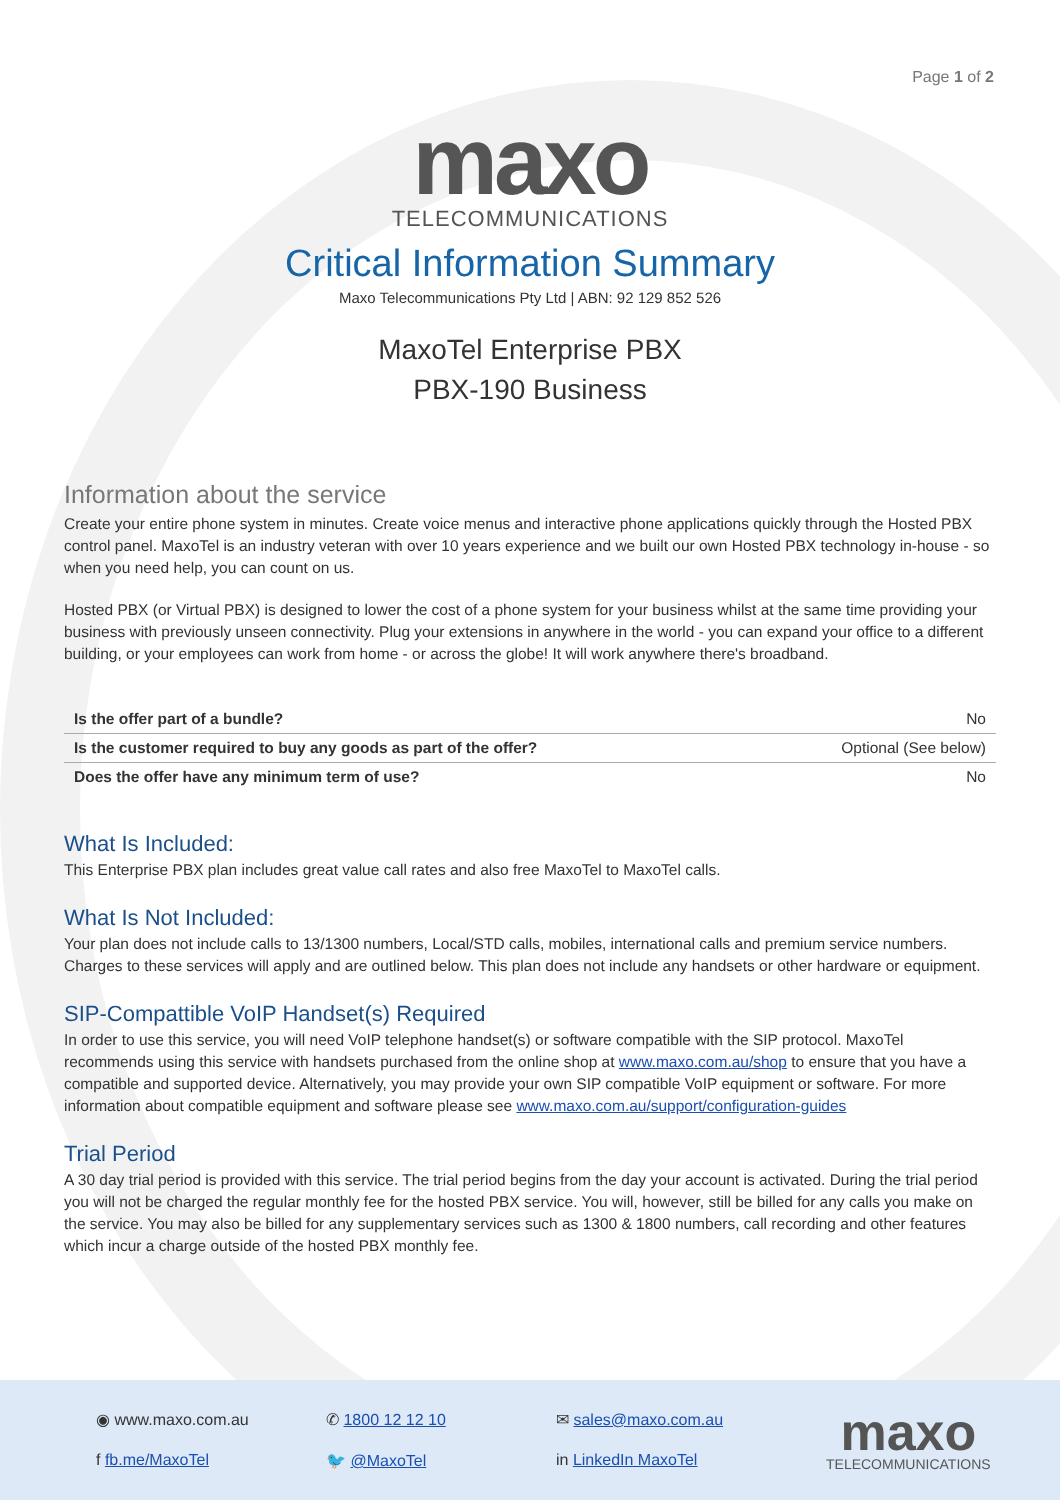Page 1 of 2
maxo
TELECOMMUNICATIONS
Critical Information Summary
Maxo Telecommunications Pty Ltd | ABN: 92 129 852 526
MaxoTel Enterprise PBX
PBX-190 Business
Information about the service
Create your entire phone system in minutes. Create voice menus and interactive phone applications quickly through the Hosted PBX control panel. MaxoTel is an industry veteran with over 10 years experience and we built our own Hosted PBX technology in-house - so when you need help, you can count on us.
Hosted PBX (or Virtual PBX) is designed to lower the cost of a phone system for your business whilst at the same time providing your business with previously unseen connectivity. Plug your extensions in anywhere in the world - you can expand your office to a different building, or your employees can work from home - or across the globe! It will work anywhere there's broadband.
| Is the offer part of a bundle? | No |
| Is the customer required to buy any goods as part of the offer? | Optional (See below) |
| Does the offer have any minimum term of use? | No |
What Is Included:
This Enterprise PBX plan includes great value call rates and also free MaxoTel to MaxoTel calls.
What Is Not Included:
Your plan does not include calls to 13/1300 numbers, Local/STD calls, mobiles, international calls and premium service numbers. Charges to these services will apply and are outlined below. This plan does not include any handsets or other hardware or equipment.
SIP-Compattible VoIP Handset(s) Required
In order to use this service, you will need VoIP telephone handset(s) or software compatible with the SIP protocol. MaxoTel recommends using this service with handsets purchased from the online shop at www.maxo.com.au/shop to ensure that you have a compatible and supported device. Alternatively, you may provide your own SIP compatible VoIP equipment or software. For more information about compatible equipment and software please see www.maxo.com.au/support/configuration-guides
Trial Period
A 30 day trial period is provided with this service. The trial period begins from the day your account is activated. During the trial period you will not be charged the regular monthly fee for the hosted PBX service. You will, however, still be billed for any calls you make on the service. You may also be billed for any supplementary services such as 1300 & 1800 numbers, call recording and other features which incur a charge outside of the hosted PBX monthly fee.
◉ www.maxo.com.au ✆ 1800 12 12 10 ✉ sales@maxo.com.au f fb.me/MaxoTel 🐦 @MaxoTel in LinkedIn MaxoTel
maxo
TELECOMMUNICATIONS